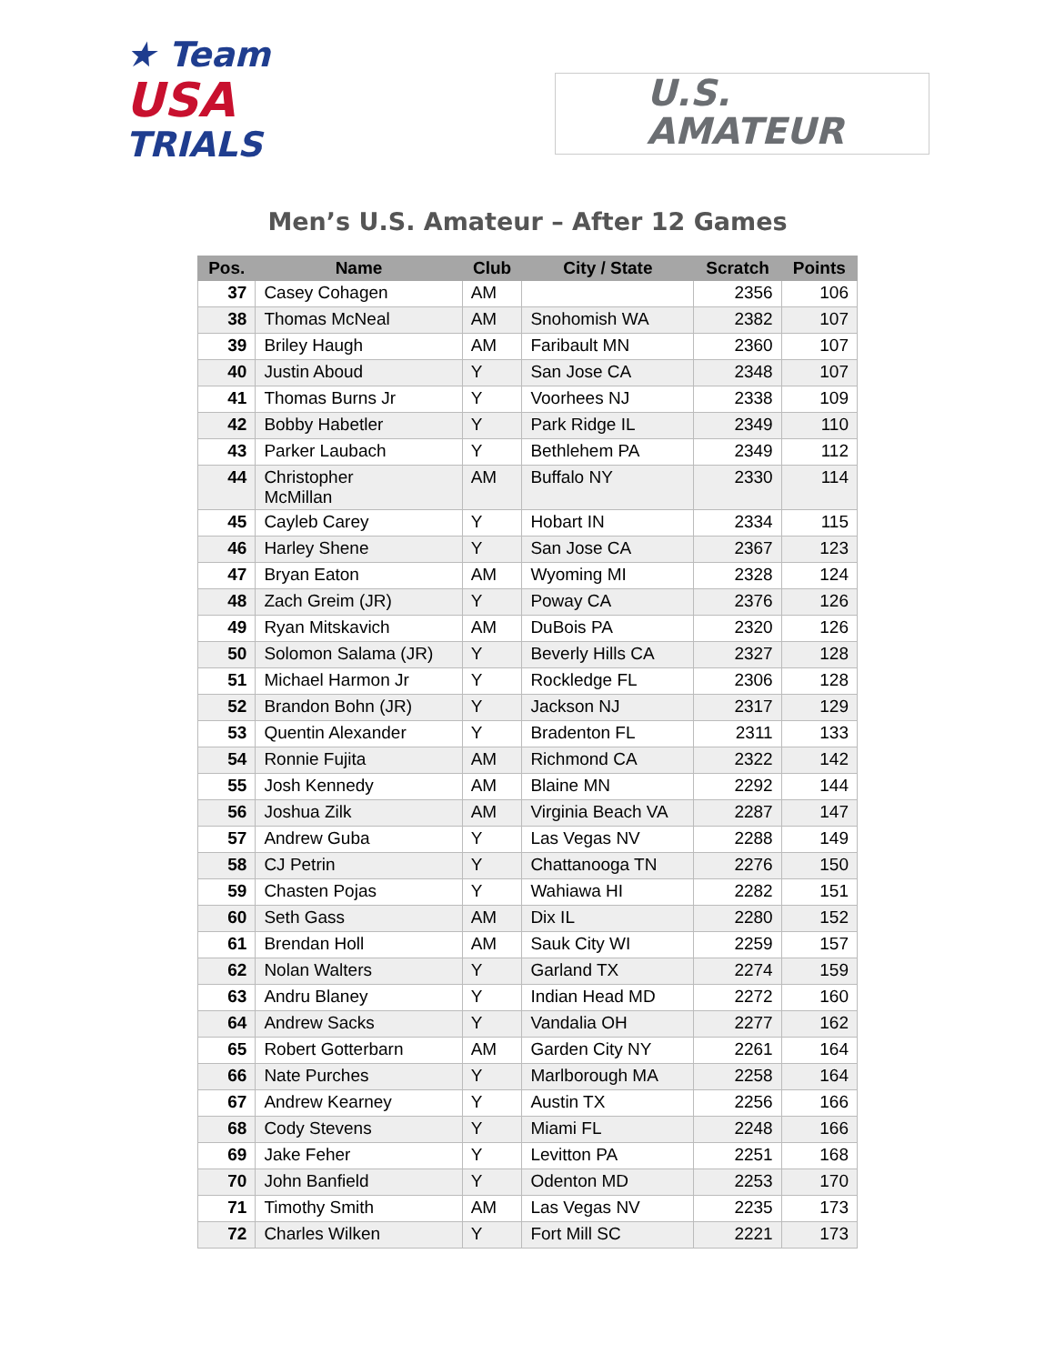★ Team
USA
TRIALS
U.S.
AMATEUR
Men’s U.S. Amateur – After 12 Games
| Pos. | Name | Club | City / State | Scratch | Points |
| --- | --- | --- | --- | --- | --- |
| 37 | Casey Cohagen | AM | | 2356 | 106 |
| 38 | Thomas McNeal | AM | Snohomish WA | 2382 | 107 |
| 39 | Briley Haugh | AM | Faribault MN | 2360 | 107 |
| 40 | Justin Aboud | Y | San Jose CA | 2348 | 107 |
| 41 | Thomas Burns Jr | Y | Voorhees NJ | 2338 | 109 |
| 42 | Bobby Habetler | Y | Park Ridge IL | 2349 | 110 |
| 43 | Parker Laubach | Y | Bethlehem PA | 2349 | 112 |
| 44 | Christopher McMillan | AM | Buffalo NY | 2330 | 114 |
| 45 | Cayleb Carey | Y | Hobart IN | 2334 | 115 |
| 46 | Harley Shene | Y | San Jose CA | 2367 | 123 |
| 47 | Bryan Eaton | AM | Wyoming MI | 2328 | 124 |
| 48 | Zach Greim (JR) | Y | Poway CA | 2376 | 126 |
| 49 | Ryan Mitskavich | AM | DuBois PA | 2320 | 126 |
| 50 | Solomon Salama (JR) | Y | Beverly Hills CA | 2327 | 128 |
| 51 | Michael Harmon Jr | Y | Rockledge FL | 2306 | 128 |
| 52 | Brandon Bohn (JR) | Y | Jackson NJ | 2317 | 129 |
| 53 | Quentin Alexander | Y | Bradenton FL | 2311 | 133 |
| 54 | Ronnie Fujita | AM | Richmond CA | 2322 | 142 |
| 55 | Josh Kennedy | AM | Blaine MN | 2292 | 144 |
| 56 | Joshua Zilk | AM | Virginia Beach VA | 2287 | 147 |
| 57 | Andrew Guba | Y | Las Vegas NV | 2288 | 149 |
| 58 | CJ Petrin | Y | Chattanooga TN | 2276 | 150 |
| 59 | Chasten Pojas | Y | Wahiawa HI | 2282 | 151 |
| 60 | Seth Gass | AM | Dix IL | 2280 | 152 |
| 61 | Brendan Holl | AM | Sauk City WI | 2259 | 157 |
| 62 | Nolan Walters | Y | Garland TX | 2274 | 159 |
| 63 | Andru Blaney | Y | Indian Head MD | 2272 | 160 |
| 64 | Andrew Sacks | Y | Vandalia OH | 2277 | 162 |
| 65 | Robert Gotterbarn | AM | Garden City NY | 2261 | 164 |
| 66 | Nate Purches | Y | Marlborough MA | 2258 | 164 |
| 67 | Andrew Kearney | Y | Austin TX | 2256 | 166 |
| 68 | Cody Stevens | Y | Miami FL | 2248 | 166 |
| 69 | Jake Feher | Y | Levitton PA | 2251 | 168 |
| 70 | John Banfield | Y | Odenton MD | 2253 | 170 |
| 71 | Timothy Smith | AM | Las Vegas NV | 2235 | 173 |
| 72 | Charles Wilken | Y | Fort Mill SC | 2221 | 173 |